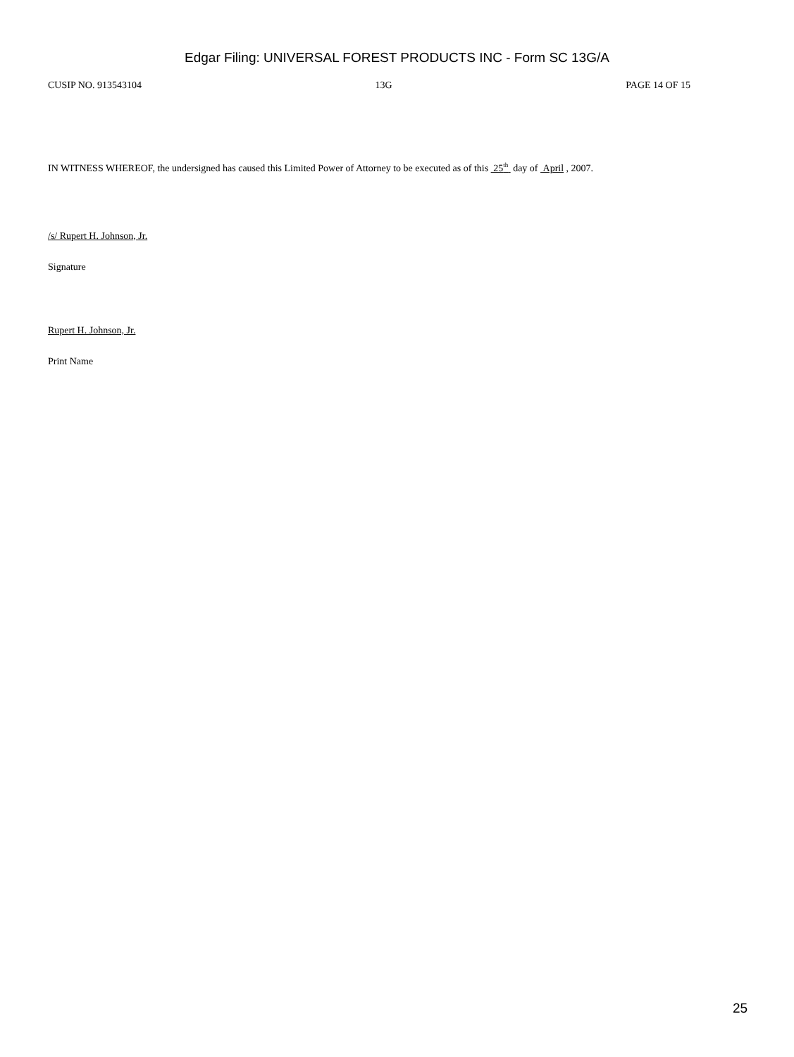Edgar Filing: UNIVERSAL FOREST PRODUCTS INC - Form SC 13G/A
CUSIP NO. 913543104 13G PAGE 14 OF 15
IN WITNESS WHEREOF, the undersigned has caused this Limited Power of Attorney to be executed as of this 25<sup>th</sup> day of April , 2007.
/s/ Rupert H. Johnson, Jr.
Signature
Rupert H. Johnson, Jr.
Print Name
25